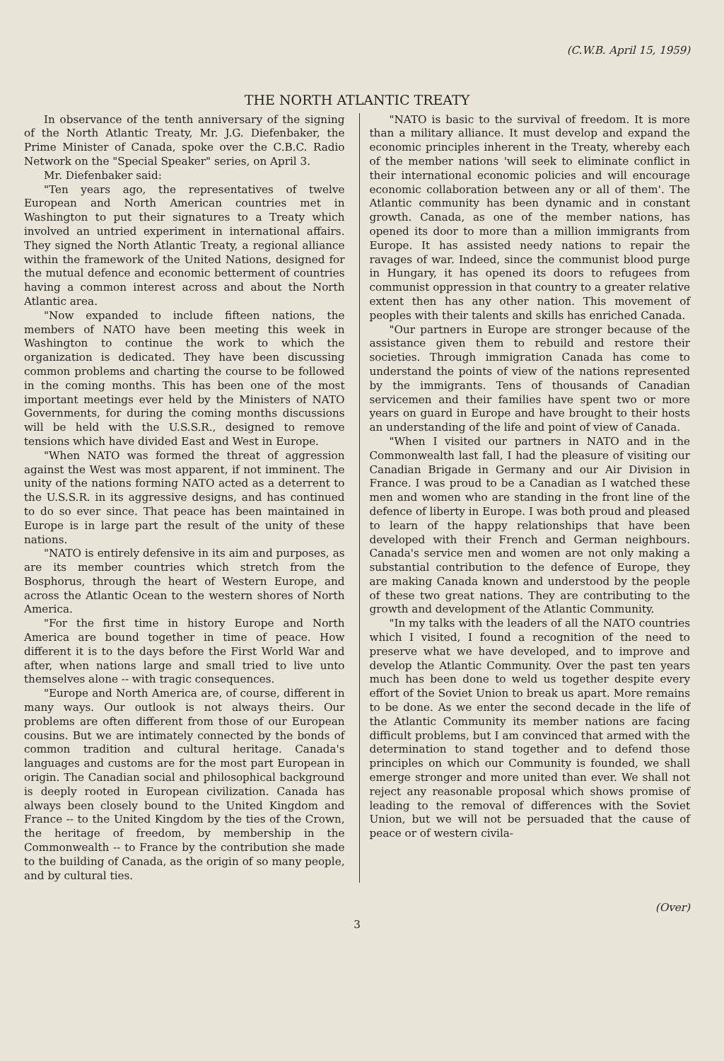(C.W.B. April 15, 1959)
THE NORTH ATLANTIC TREATY
In observance of the tenth anniversary of the signing of the North Atlantic Treaty, Mr. J.G. Diefenbaker, the Prime Minister of Canada, spoke over the C.B.C. Radio Network on the "Special Speaker" series, on April 3.
Mr. Diefenbaker said:
"Ten years ago, the representatives of twelve European and North American countries met in Washington to put their signatures to a Treaty which involved an untried experiment in international affairs. They signed the North Atlantic Treaty, a regional alliance within the framework of the United Nations, designed for the mutual defence and economic betterment of countries having a common interest across and about the North Atlantic area.
"Now expanded to include fifteen nations, the members of NATO have been meeting this week in Washington to continue the work to which the organization is dedicated. They have been discussing common problems and charting the course to be followed in the coming months. This has been one of the most important meetings ever held by the Ministers of NATO Governments, for during the coming months discussions will be held with the U.S.S.R., designed to remove tensions which have divided East and West in Europe.
"When NATO was formed the threat of aggression against the West was most apparent, if not imminent. The unity of the nations forming NATO acted as a deterrent to the U.S.S.R. in its aggressive designs, and has continued to do so ever since. That peace has been maintained in Europe is in large part the result of the unity of these nations.
"NATO is entirely defensive in its aim and purposes, as are its member countries which stretch from the Bosphorus, through the heart of Western Europe, and across the Atlantic Ocean to the western shores of North America.
"For the first time in history Europe and North America are bound together in time of peace. How different it is to the days before the First World War and after, when nations large and small tried to live unto themselves alone -- with tragic consequences.
"Europe and North America are, of course, different in many ways. Our outlook is not always theirs. Our problems are often different from those of our European cousins. But we are intimately connected by the bonds of common tradition and cultural heritage. Canada's languages and customs are for the most part European in origin. The Canadian social and philosophical background is deeply rooted in European civilization. Canada has always been closely bound to the United Kingdom and France -- to the United Kingdom by the ties of the Crown, the heritage of freedom, by membership in the Commonwealth -- to France by the contribution she made to the building of Canada, as the origin of so many people, and by cultural ties.
"NATO is basic to the survival of freedom. It is more than a military alliance. It must develop and expand the economic principles inherent in the Treaty, whereby each of the member nations 'will seek to eliminate conflict in their international economic policies and will encourage economic collaboration between any or all of them'. The Atlantic community has been dynamic and in constant growth. Canada, as one of the member nations, has opened its door to more than a million immigrants from Europe. It has assisted needy nations to repair the ravages of war. Indeed, since the communist blood purge in Hungary, it has opened its doors to refugees from communist oppression in that country to a greater relative extent then has any other nation. This movement of peoples with their talents and skills has enriched Canada.
"Our partners in Europe are stronger because of the assistance given them to rebuild and restore their societies. Through immigration Canada has come to understand the points of view of the nations represented by the immigrants. Tens of thousands of Canadian servicemen and their families have spent two or more years on guard in Europe and have brought to their hosts an understanding of the life and point of view of Canada.
"When I visited our partners in NATO and in the Commonwealth last fall, I had the pleasure of visiting our Canadian Brigade in Germany and our Air Division in France. I was proud to be a Canadian as I watched these men and women who are standing in the front line of the defence of liberty in Europe. I was both proud and pleased to learn of the happy relationships that have been developed with their French and German neighbours. Canada's service men and women are not only making a substantial contribution to the defence of Europe, they are making Canada known and understood by the people of these two great nations. They are contributing to the growth and development of the Atlantic Community.
"In my talks with the leaders of all the NATO countries which I visited, I found a recognition of the need to preserve what we have developed, and to improve and develop the Atlantic Community. Over the past ten years much has been done to weld us together despite every effort of the Soviet Union to break us apart. More remains to be done. As we enter the second decade in the life of the Atlantic Community its member nations are facing difficult problems, but I am convinced that armed with the determination to stand together and to defend those principles on which our Community is founded, we shall emerge stronger and more united than ever. We shall not reject any reasonable proposal which shows promise of leading to the removal of differences with the Soviet Union, but we will not be persuaded that the cause of peace or of western civila-
(Over)
3